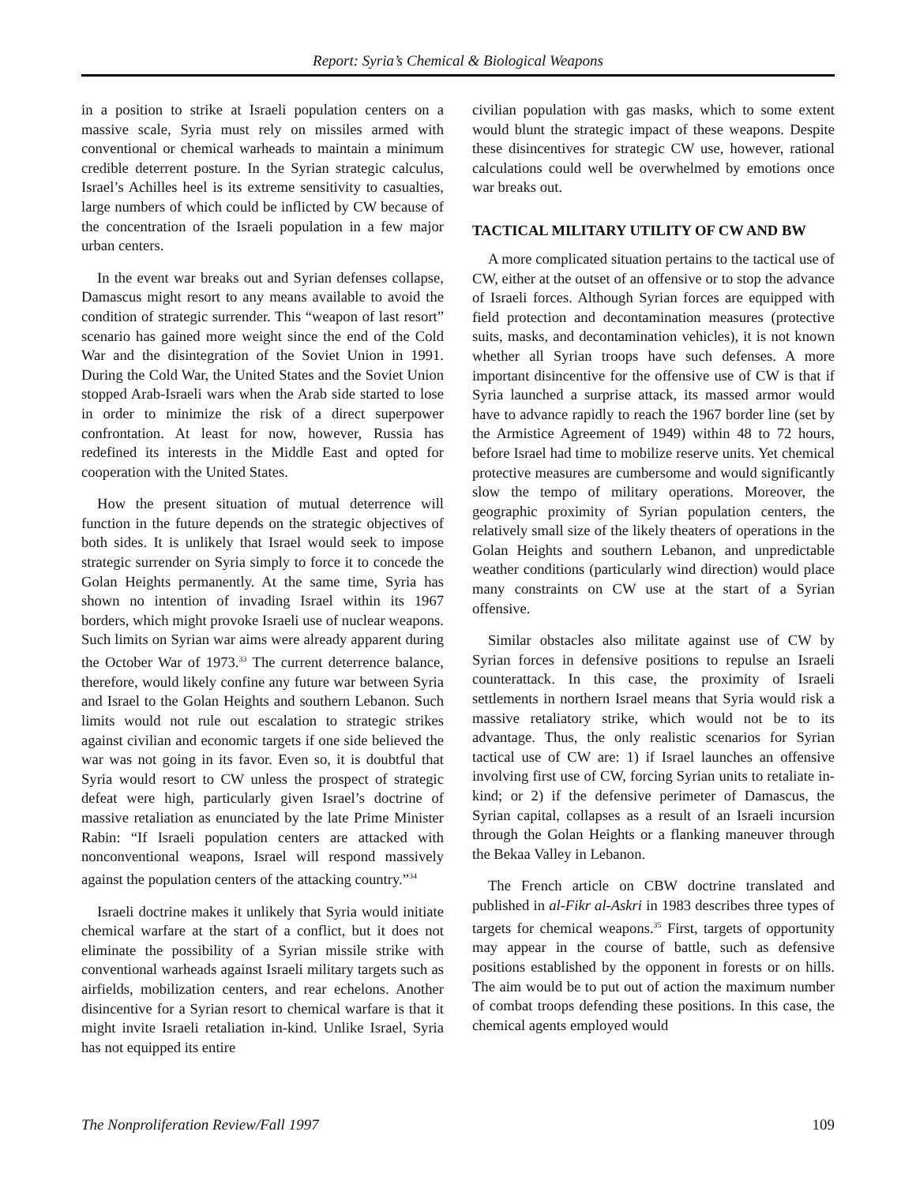Report: Syria’s Chemical & Biological Weapons
in a position to strike at Israeli population centers on a massive scale, Syria must rely on missiles armed with conventional or chemical warheads to maintain a minimum credible deterrent posture. In the Syrian strategic calculus, Israel’s Achilles heel is its extreme sensitivity to casualties, large numbers of which could be inflicted by CW because of the concentration of the Israeli population in a few major urban centers.
In the event war breaks out and Syrian defenses collapse, Damascus might resort to any means available to avoid the condition of strategic surrender. This “weapon of last resort” scenario has gained more weight since the end of the Cold War and the disintegration of the Soviet Union in 1991. During the Cold War, the United States and the Soviet Union stopped Arab-Israeli wars when the Arab side started to lose in order to minimize the risk of a direct superpower confrontation. At least for now, however, Russia has redefined its interests in the Middle East and opted for cooperation with the United States.
How the present situation of mutual deterrence will function in the future depends on the strategic objectives of both sides. It is unlikely that Israel would seek to impose strategic surrender on Syria simply to force it to concede the Golan Heights permanently. At the same time, Syria has shown no intention of invading Israel within its 1967 borders, which might provoke Israeli use of nuclear weapons. Such limits on Syrian war aims were already apparent during the October War of 1973.<sup>33</sup> The current deterrence balance, therefore, would likely confine any future war between Syria and Israel to the Golan Heights and southern Lebanon. Such limits would not rule out escalation to strategic strikes against civilian and economic targets if one side believed the war was not going in its favor. Even so, it is doubtful that Syria would resort to CW unless the prospect of strategic defeat were high, particularly given Israel’s doctrine of massive retaliation as enunciated by the late Prime Minister Rabin: “If Israeli population centers are attacked with nonconventional weapons, Israel will respond massively against the population centers of the attacking country.”<sup>34</sup>
Israeli doctrine makes it unlikely that Syria would initiate chemical warfare at the start of a conflict, but it does not eliminate the possibility of a Syrian missile strike with conventional warheads against Israeli military targets such as airfields, mobilization centers, and rear echelons. Another disincentive for a Syrian resort to chemical warfare is that it might invite Israeli retaliation in-kind. Unlike Israel, Syria has not equipped its entire
civilian population with gas masks, which to some extent would blunt the strategic impact of these weapons. Despite these disincentives for strategic CW use, however, rational calculations could well be overwhelmed by emotions once war breaks out.
TACTICAL MILITARY UTILITY OF CW AND BW
A more complicated situation pertains to the tactical use of CW, either at the outset of an offensive or to stop the advance of Israeli forces. Although Syrian forces are equipped with field protection and decontamination measures (protective suits, masks, and decontamination vehicles), it is not known whether all Syrian troops have such defenses. A more important disincentive for the offensive use of CW is that if Syria launched a surprise attack, its massed armor would have to advance rapidly to reach the 1967 border line (set by the Armistice Agreement of 1949) within 48 to 72 hours, before Israel had time to mobilize reserve units. Yet chemical protective measures are cumbersome and would significantly slow the tempo of military operations. Moreover, the geographic proximity of Syrian population centers, the relatively small size of the likely theaters of operations in the Golan Heights and southern Lebanon, and unpredictable weather conditions (particularly wind direction) would place many constraints on CW use at the start of a Syrian offensive.
Similar obstacles also militate against use of CW by Syrian forces in defensive positions to repulse an Israeli counterattack. In this case, the proximity of Israeli settlements in northern Israel means that Syria would risk a massive retaliatory strike, which would not be to its advantage. Thus, the only realistic scenarios for Syrian tactical use of CW are: 1) if Israel launches an offensive involving first use of CW, forcing Syrian units to retaliate in-kind; or 2) if the defensive perimeter of Damascus, the Syrian capital, collapses as a result of an Israeli incursion through the Golan Heights or a flanking maneuver through the Bekaa Valley in Lebanon.
The French article on CBW doctrine translated and published in al-Fikr al-Askri in 1983 describes three types of targets for chemical weapons.<sup>35</sup> First, targets of opportunity may appear in the course of battle, such as defensive positions established by the opponent in forests or on hills. The aim would be to put out of action the maximum number of combat troops defending these positions. In this case, the chemical agents employed would
The Nonproliferation Review/Fall 1997 109